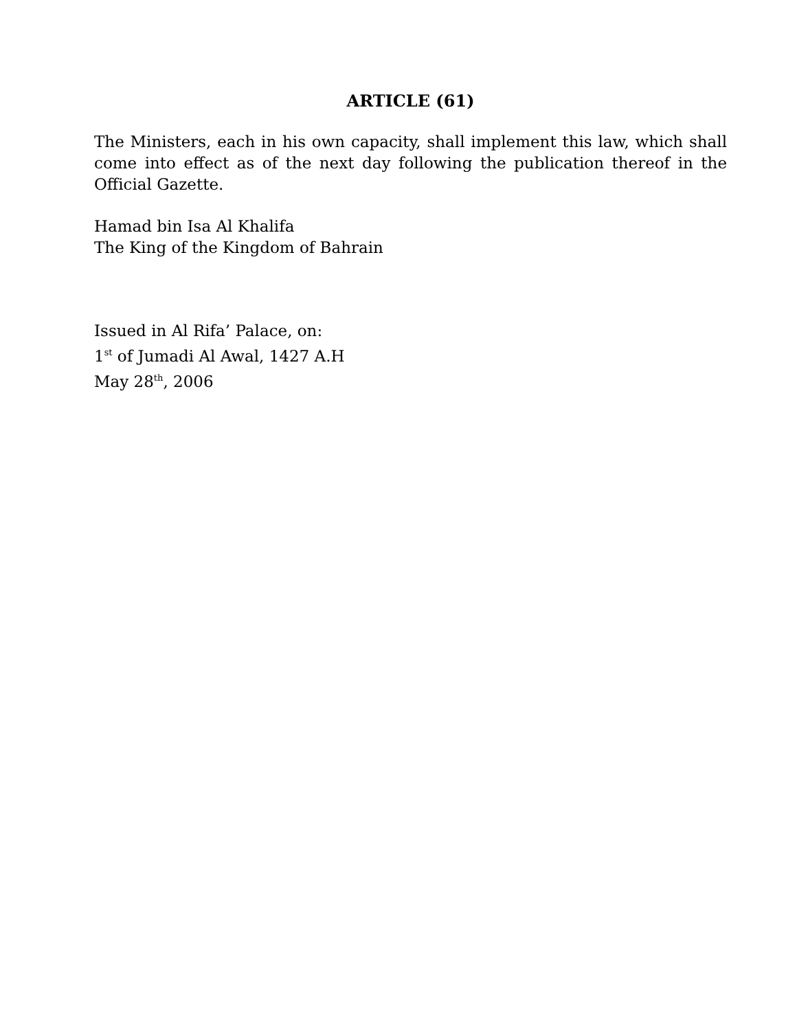ARTICLE (61)
The Ministers, each in his own capacity, shall implement this law, which shall come into effect as of the next day following the publication thereof in the Official Gazette.
Hamad bin Isa Al Khalifa
The King of the Kingdom of Bahrain
Issued in Al Rifa’ Palace, on:
1<sup>st</sup> of Jumadi Al Awal, 1427 A.H
May 28<sup>th</sup>, 2006